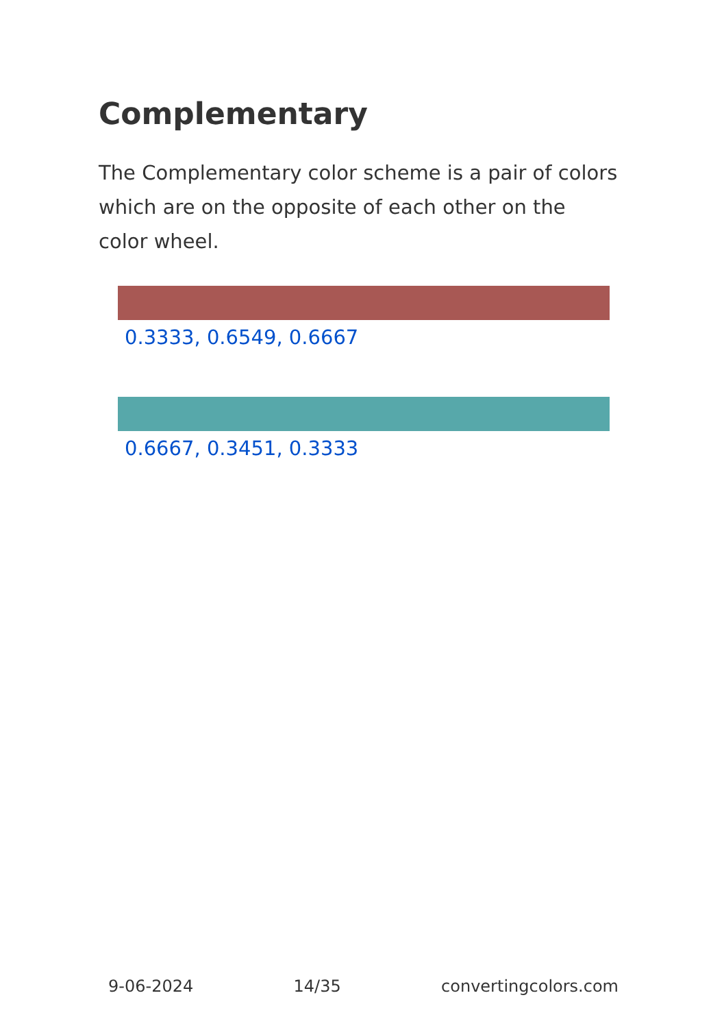Complementary
The Complementary color scheme is a pair of colors which are on the opposite of each other on the color wheel.
0.3333, 0.6549, 0.6667
0.6667, 0.3451, 0.3333
9-06-2024 14/35 convertingcolors.com